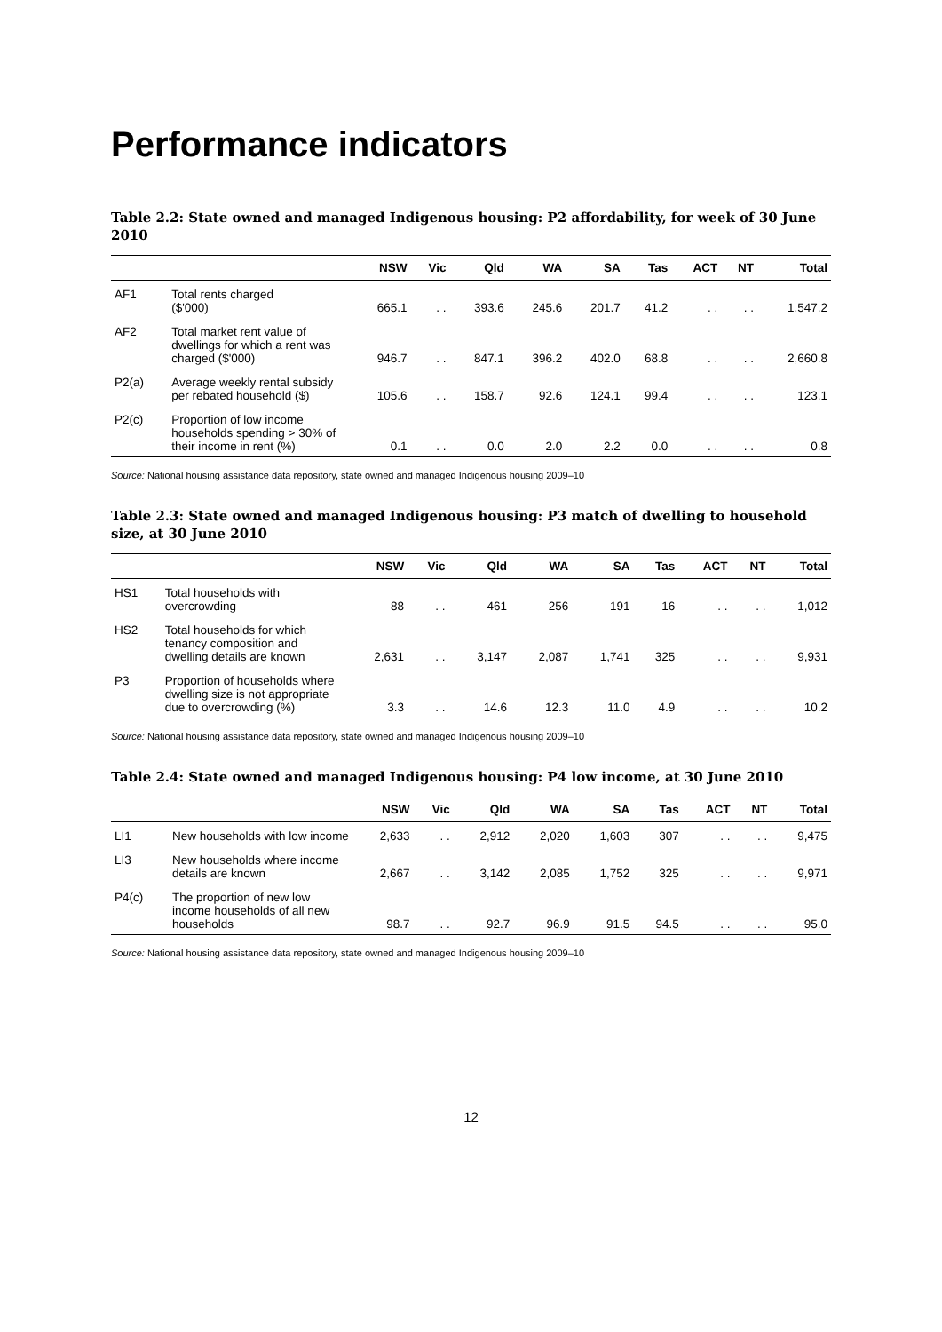Performance indicators
Table 2.2: State owned and managed Indigenous housing: P2 affordability, for week of 30 June 2010
| | | NSW | Vic | Qld | WA | SA | Tas | ACT | NT | Total |
| --- | --- | --- | --- | --- | --- | --- | --- | --- | --- | --- |
| AF1 | Total rents charged ($'000) | 665.1 | . . | 393.6 | 245.6 | 201.7 | 41.2 | . . | . . | 1,547.2 |
| AF2 | Total market rent value of dwellings for which a rent was charged ($'000) | 946.7 | . . | 847.1 | 396.2 | 402.0 | 68.8 | . . | . . | 2,660.8 |
| P2(a) | Average weekly rental subsidy per rebated household ($) | 105.6 | . . | 158.7 | 92.6 | 124.1 | 99.4 | . . | . . | 123.1 |
| P2(c) | Proportion of low income households spending > 30% of their income in rent (%) | 0.1 | . . | 0.0 | 2.0 | 2.2 | 0.0 | . . | . . | 0.8 |
Source: National housing assistance data repository, state owned and managed Indigenous housing 2009–10
Table 2.3: State owned and managed Indigenous housing: P3 match of dwelling to household size, at 30 June 2010
| | | NSW | Vic | Qld | WA | SA | Tas | ACT | NT | Total |
| --- | --- | --- | --- | --- | --- | --- | --- | --- | --- | --- |
| HS1 | Total households with overcrowding | 88 | . . | 461 | 256 | 191 | 16 | . . | . . | 1,012 |
| HS2 | Total households for which tenancy composition and dwelling details are known | 2,631 | . . | 3,147 | 2,087 | 1,741 | 325 | . . | . . | 9,931 |
| P3 | Proportion of households where dwelling size is not appropriate due to overcrowding (%) | 3.3 | . . | 14.6 | 12.3 | 11.0 | 4.9 | . . | . . | 10.2 |
Source: National housing assistance data repository, state owned and managed Indigenous housing 2009–10
Table 2.4: State owned and managed Indigenous housing: P4 low income, at 30 June 2010
| | | NSW | Vic | Qld | WA | SA | Tas | ACT | NT | Total |
| --- | --- | --- | --- | --- | --- | --- | --- | --- | --- | --- |
| LI1 | New households with low income | 2,633 | . . | 2,912 | 2,020 | 1,603 | 307 | . . | . . | 9,475 |
| LI3 | New households where income details are known | 2,667 | . . | 3,142 | 2,085 | 1,752 | 325 | . . | . . | 9,971 |
| P4(c) | The proportion of new low income households of all new households | 98.7 | . . | 92.7 | 96.9 | 91.5 | 94.5 | . . | . . | 95.0 |
Source: National housing assistance data repository, state owned and managed Indigenous housing 2009–10
12